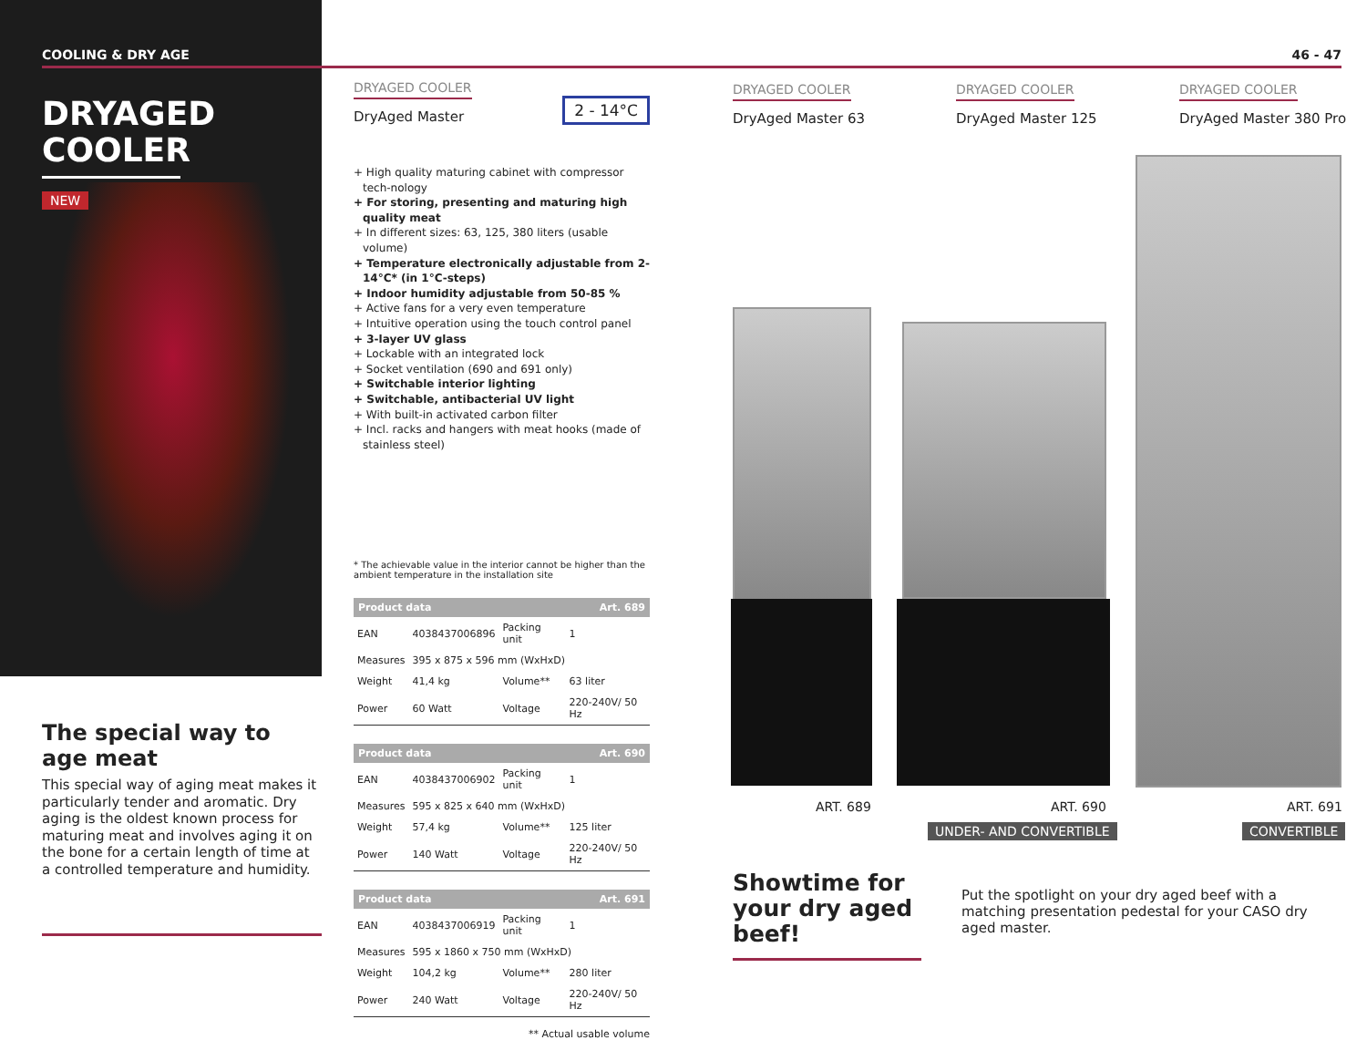COOLING & DRY AGE 46 - 47
DRYAGED COOLER
NEW
The special way to age meat
This special way of aging meat makes it particularly tender and aromatic. Dry aging is the oldest known process for maturing meat and involves aging it on the bone for a certain length of time at a controlled temperature and humidity.
DRYAGED COOLER
DryAged Master
2 - 14°C
+ High quality maturing cabinet with compressor tech-nology
+ For storing, presenting and maturing high quality meat
+ In different sizes: 63, 125, 380 liters (usable volume)
+ Temperature electronically adjustable from 2-14°C* (in 1°C-steps)
+ Indoor humidity adjustable from 50-85 %
+ Active fans for a very even temperature
+ Intuitive operation using the touch control panel
+ 3-layer UV glass
+ Lockable with an integrated lock
+ Socket ventilation (690 and 691 only)
+ Switchable interior lighting
+ Switchable, antibacterial UV light
+ With built-in activated carbon filter
+ Incl. racks and hangers with meat hooks (made of stainless steel)
* The achievable value in the interior cannot be higher than the ambient temperature in the installation site
| Product data | | | Art. 689 |
| --- | --- | --- | --- |
| EAN | 4038437006896 | Packing unit | 1 |
| Measures | 395 x 875 x 596 mm (WxHxD) | | |
| Weight | 41,4 kg | Volume** | 63 liter |
| Power | 60 Watt | Voltage | 220-240V/ 50 Hz |
| Product data | | | Art. 690 |
| --- | --- | --- | --- |
| EAN | 4038437006902 | Packing unit | 1 |
| Measures | 595 x 825 x 640 mm (WxHxD) | | |
| Weight | 57,4 kg | Volume** | 125 liter |
| Power | 140 Watt | Voltage | 220-240V/ 50 Hz |
| Product data | | | Art. 691 |
| --- | --- | --- | --- |
| EAN | 4038437006919 | Packing unit | 1 |
| Measures | 595 x 1860 x 750 mm (WxHxD) | | |
| Weight | 104,2 kg | Volume** | 280 liter |
| Power | 240 Watt | Voltage | 220-240V/ 50 Hz |
** Actual usable volume
DRYAGED COOLER
DryAged Master 63
DRYAGED COOLER
DryAged Master 125
DRYAGED COOLER
DryAged Master 380 Pro
ART. 689 ART. 690
UNDER- AND CONVERTIBLE
ART. 691
CONVERTIBLE
Showtime for your dry aged beef!
Put the spotlight on your dry aged beef with a matching presentation pedestal for your CASO dry aged master.